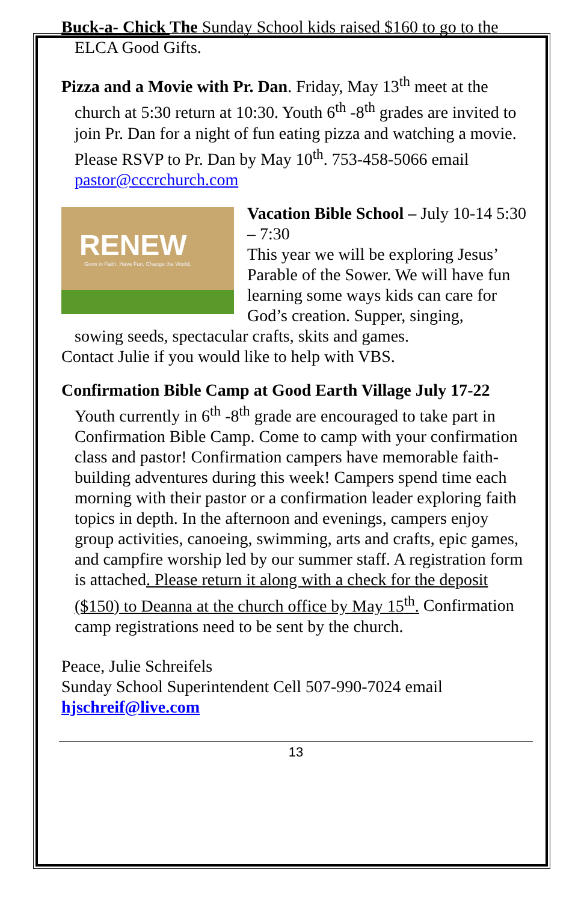Buck-a- Chick The Sunday School kids raised $160 to go to the ELCA Good Gifts.
Pizza and a Movie with Pr. Dan. Friday, May 13<sup>th</sup> meet at the church at 5:30 return at 10:30. Youth 6<sup>th</sup> -8<sup>th</sup> grades are invited to join Pr. Dan for a night of fun eating pizza and watching a movie. Please RSVP to Pr. Dan by May 10<sup>th</sup>. 753-458-5066 email pastor@cccrchurch.com
RENEW
Grow in Faith. Have Fun. Change the World.
Vacation Bible School – July 10-14 5:30 – 7:30
This year we will be exploring Jesus’ Parable of the Sower. We will have fun learning some ways kids can care for God’s creation. Supper, singing,
sowing seeds, spectacular crafts, skits and games.
Contact Julie if you would like to help with VBS.
Confirmation Bible Camp at Good Earth Village July 17-22 Youth currently in 6<sup>th</sup> -8<sup>th</sup> grade are encouraged to take part in Confirmation Bible Camp. Come to camp with your confirmation class and pastor! Confirmation campers have memorable faith-building adventures during this week! Campers spend time each morning with their pastor or a confirmation leader exploring faith topics in depth. In the afternoon and evenings, campers enjoy group activities, canoeing, swimming, arts and crafts, epic games, and campfire worship led by our summer staff. A registration form is attached. Please return it along with a check for the deposit ($150) to Deanna at the church office by May 15<sup>th</sup>. Confirmation camp registrations need to be sent by the church.
Peace, Julie Schreifels
Sunday School Superintendent Cell 507-990-7024 email
hjschreif@live.com
13